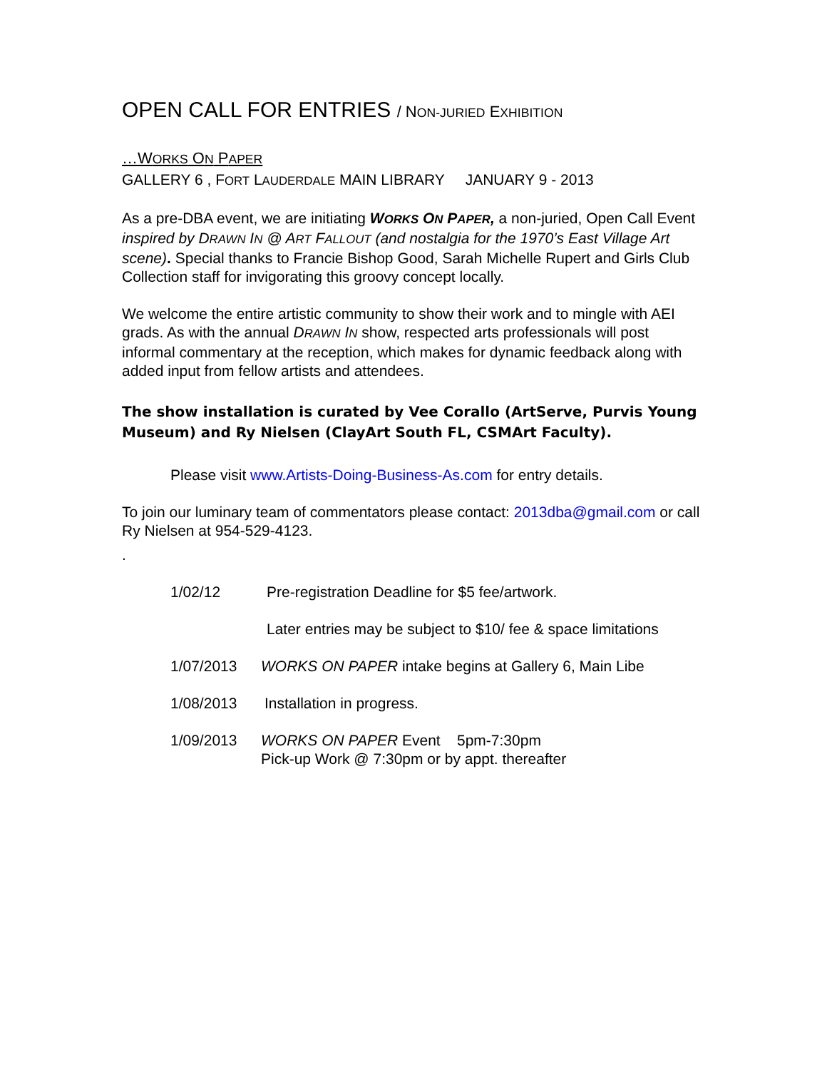OPEN CALL FOR ENTRIES / NON-JURIED EXHIBITION
…WORKS ON PAPER
GALLERY 6 , FORT LAUDERDALE MAIN LIBRARY JANUARY 9 - 2013
As a pre-DBA event, we are initiating WORKS ON PAPER, a non-juried, Open Call Event inspired by DRAWN IN @ ART FALLOUT (and nostalgia for the 1970’s East Village Art scene). Special thanks to Francie Bishop Good, Sarah Michelle Rupert and Girls Club Collection staff for invigorating this groovy concept locally.
We welcome the entire artistic community to show their work and to mingle with AEI grads. As with the annual DRAWN IN show, respected arts professionals will post informal commentary at the reception, which makes for dynamic feedback along with added input from fellow artists and attendees.
The show installation is curated by Vee Corallo (ArtServe, Purvis Young Museum) and Ry Nielsen (ClayArt South FL, CSMArt Faculty).
Please visit www.Artists-Doing-Business-As.com for entry details.
To join our luminary team of commentators please contact: 2013dba@gmail.com or call Ry Nielsen at 954-529-4123.
.
1/02/12 Pre-registration Deadline for $5 fee/artwork.
Later entries may be subject to $10/ fee & space limitations
1/07/2013 WORKS ON PAPER intake begins at Gallery 6, Main Libe
1/08/2013 Installation in progress.
1/09/2013 WORKS ON PAPER Event 5pm-7:30pm
Pick-up Work @ 7:30pm or by appt. thereafter